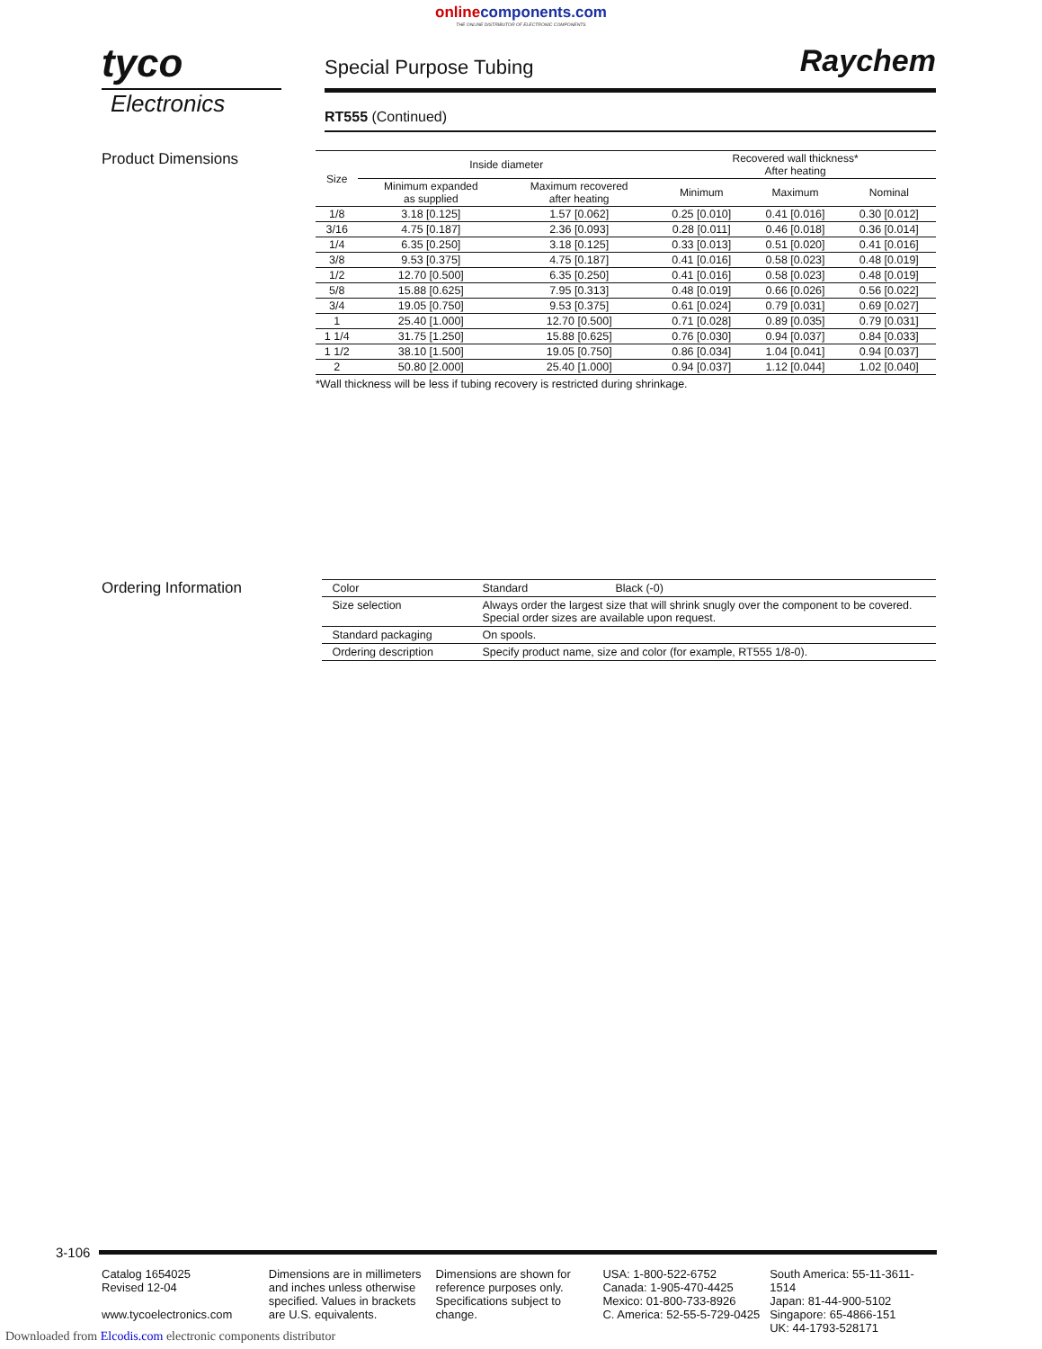onlinecomponents.com
THE ONLINE DISTRIBUTOR OF ELECTRONIC COMPONENTS
tyco
Electronics
Special Purpose Tubing
Raychem
RT555 (Continued)
Product Dimensions
| Size | Inside diameter | | Recovered wall thickness* After heating | | |
| --- | --- | --- | --- | --- | --- |
| | Minimum expanded as supplied | Maximum recovered after heating | Minimum | Maximum | Nominal |
| 1/8 | 3.18 [0.125] | 1.57 [0.062] | 0.25 [0.010] | 0.41 [0.016] | 0.30 [0.012] |
| 3/16 | 4.75 [0.187] | 2.36 [0.093] | 0.28 [0.011] | 0.46 [0.018] | 0.36 [0.014] |
| 1/4 | 6.35 [0.250] | 3.18 [0.125] | 0.33 [0.013] | 0.51 [0.020] | 0.41 [0.016] |
| 3/8 | 9.53 [0.375] | 4.75 [0.187] | 0.41 [0.016] | 0.58 [0.023] | 0.48 [0.019] |
| 1/2 | 12.70 [0.500] | 6.35 [0.250] | 0.41 [0.016] | 0.58 [0.023] | 0.48 [0.019] |
| 5/8 | 15.88 [0.625] | 7.95 [0.313] | 0.48 [0.019] | 0.66 [0.026] | 0.56 [0.022] |
| 3/4 | 19.05 [0.750] | 9.53 [0.375] | 0.61 [0.024] | 0.79 [0.031] | 0.69 [0.027] |
| 1 | 25.40 [1.000] | 12.70 [0.500] | 0.71 [0.028] | 0.89 [0.035] | 0.79 [0.031] |
| 1 1/4 | 31.75 [1.250] | 15.88 [0.625] | 0.76 [0.030] | 0.94 [0.037] | 0.84 [0.033] |
| 1 1/2 | 38.10 [1.500] | 19.05 [0.750] | 0.86 [0.034] | 1.04 [0.041] | 0.94 [0.037] |
| 2 | 50.80 [2.000] | 25.40 [1.000] | 0.94 [0.037] | 1.12 [0.044] | 1.02 [0.040] |
*Wall thickness will be less if tubing recovery is restricted during shrinkage.
Ordering Information
| Color | Standard Black (-0) |
| Size selection | Always order the largest size that will shrink snugly over the component to be covered. Special order sizes are available upon request. |
| Standard packaging | On spools. |
| Ordering description | Specify product name, size and color (for example, RT555 1/8-0). |
3-106
Catalog 1654025
Revised 12-04
www.tycoelectronics.com
Dimensions are in millimeters and inches unless otherwise specified. Values in brackets are U.S. equivalents.
Dimensions are shown for reference purposes only. Specifications subject to change.
USA: 1-800-522-6752
Canada: 1-905-470-4425
Mexico: 01-800-733-8926
C. America: 52-55-5-729-0425
South America: 55-11-3611-1514
Japan: 81-44-900-5102
Singapore: 65-4866-151
UK: 44-1793-528171
Downloaded from Elcodis.com electronic components distributor